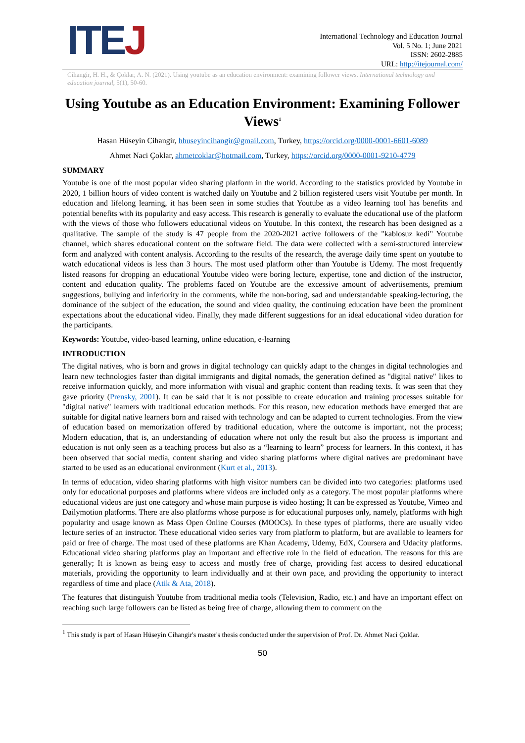ITEJ
International Technology and Education Journal
Vol. 5 No. 1; June 2021
ISSN: 2602-2885
URL: http://itejournal.com/
Cihangir, H. H., & Çoklar, A. N. (2021). Using youtube as an education environment: examining follower views. International technology and education journal, 5(1), 50-60.
Using Youtube as an Education Environment: Examining Follower Views<sup>1</sup>
Hasan Hüseyin Cihangir, hhuseyincihangir@gmail.com, Turkey, https://orcid.org/0000-0001-6601-6089
Ahmet Naci Çoklar, ahmetcoklar@hotmail.com, Turkey, https://orcid.org/0000-0001-9210-4779
SUMMARY
Youtube is one of the most popular video sharing platform in the world. According to the statistics provided by Youtube in 2020, 1 billion hours of video content is watched daily on Youtube and 2 billion registered users visit Youtube per month. In education and lifelong learning, it has been seen in some studies that Youtube as a video learning tool has benefits and potential benefits with its popularity and easy access. This research is generally to evaluate the educational use of the platform with the views of those who followers educational videos on Youtube. In this context, the research has been designed as a qualitative. The sample of the study is 47 people from the 2020-2021 active followers of the "kablosuz kedi" Youtube channel, which shares educational content on the software field. The data were collected with a semi-structured interview form and analyzed with content analysis. According to the results of the research, the average daily time spent on youtube to watch educational videos is less than 3 hours. The most used platform other than Youtube is Udemy. The most frequently listed reasons for dropping an educational Youtube video were boring lecture, expertise, tone and diction of the instructor, content and education quality. The problems faced on Youtube are the excessive amount of advertisements, premium suggestions, bullying and inferiority in the comments, while the non-boring, sad and understandable speaking-lecturing, the dominance of the subject of the education, the sound and video quality, the continuing education have been the prominent expectations about the educational video. Finally, they made different suggestions for an ideal educational video duration for the participants.
Keywords: Youtube, video-based learning, online education, e-learning
INTRODUCTION
The digital natives, who is born and grows in digital technology can quickly adapt to the changes in digital technologies and learn new technologies faster than digital immigrants and digital nomads, the generation defined as "digital native" likes to receive information quickly, and more information with visual and graphic content than reading texts. It was seen that they gave priority (Prensky, 2001). It can be said that it is not possible to create education and training processes suitable for "digital native" learners with traditional education methods. For this reason, new education methods have emerged that are suitable for digital native learners born and raised with technology and can be adapted to current technologies. From the view of education based on memorization offered by traditional education, where the outcome is important, not the process; Modern education, that is, an understanding of education where not only the result but also the process is important and education is not only seen as a teaching process but also as a “learning to learn” process for learners. In this context, it has been observed that social media, content sharing and video sharing platforms where digital natives are predominant have started to be used as an educational environment (Kurt et al., 2013).
In terms of education, video sharing platforms with high visitor numbers can be divided into two categories: platforms used only for educational purposes and platforms where videos are included only as a category. The most popular platforms where educational videos are just one category and whose main purpose is video hosting; It can be expressed as Youtube, Vimeo and Dailymotion platforms. There are also platforms whose purpose is for educational purposes only, namely, platforms with high popularity and usage known as Mass Open Online Courses (MOOCs). In these types of platforms, there are usually video lecture series of an instructor. These educational video series vary from platform to platform, but are available to learners for paid or free of charge. The most used of these platforms are Khan Academy, Udemy, EdX, Coursera and Udacity platforms. Educational video sharing platforms play an important and effective role in the field of education. The reasons for this are generally; It is known as being easy to access and mostly free of charge, providing fast access to desired educational materials, providing the opportunity to learn individually and at their own pace, and providing the opportunity to interact regardless of time and place (Atik & Ata, 2018).
The features that distinguish Youtube from traditional media tools (Television, Radio, etc.) and have an important effect on reaching such large followers can be listed as being free of charge, allowing them to comment on the
<sup>1</sup> This study is part of Hasan Hüseyin Cihangir's master's thesis conducted under the supervision of Prof. Dr. Ahmet Naci Çoklar.
50